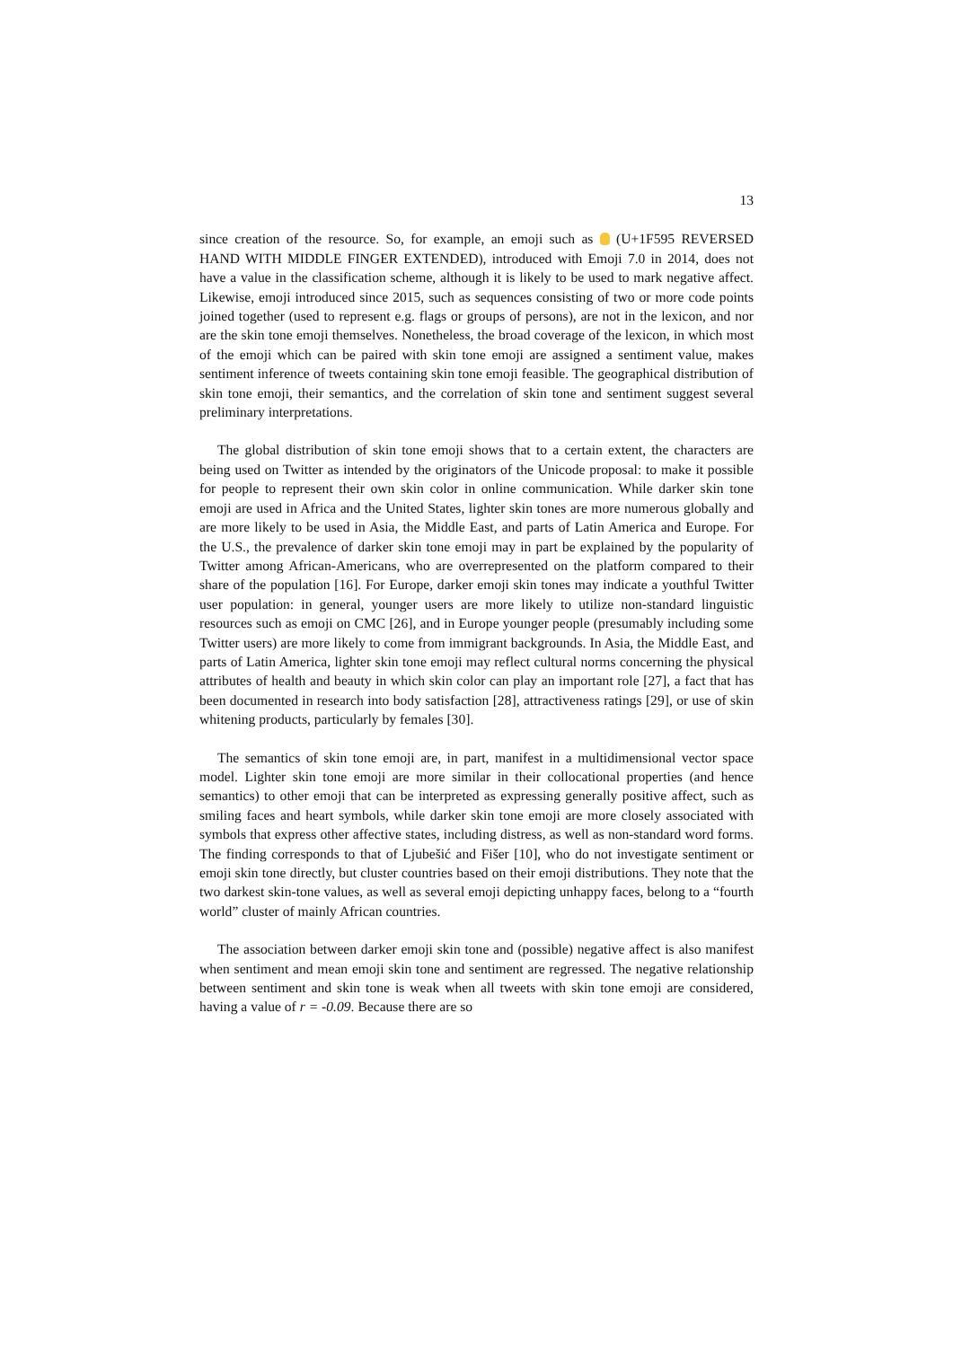13
since creation of the resource. So, for example, an emoji such as (U+1F595 REVERSED HAND WITH MIDDLE FINGER EXTENDED), introduced with Emoji 7.0 in 2014, does not have a value in the classification scheme, although it is likely to be used to mark negative affect. Likewise, emoji introduced since 2015, such as sequences consisting of two or more code points joined together (used to represent e.g. flags or groups of persons), are not in the lexicon, and nor are the skin tone emoji themselves. Nonetheless, the broad coverage of the lexicon, in which most of the emoji which can be paired with skin tone emoji are assigned a sentiment value, makes sentiment inference of tweets containing skin tone emoji feasible. The geographical distribution of skin tone emoji, their semantics, and the correlation of skin tone and sentiment suggest several preliminary interpretations.
The global distribution of skin tone emoji shows that to a certain extent, the characters are being used on Twitter as intended by the originators of the Unicode proposal: to make it possible for people to represent their own skin color in online communication. While darker skin tone emoji are used in Africa and the United States, lighter skin tones are more numerous globally and are more likely to be used in Asia, the Middle East, and parts of Latin America and Europe. For the U.S., the prevalence of darker skin tone emoji may in part be explained by the popularity of Twitter among African-Americans, who are overrepresented on the platform compared to their share of the population [16]. For Europe, darker emoji skin tones may indicate a youthful Twitter user population: in general, younger users are more likely to utilize non-standard linguistic resources such as emoji on CMC [26], and in Europe younger people (presumably including some Twitter users) are more likely to come from immigrant backgrounds. In Asia, the Middle East, and parts of Latin America, lighter skin tone emoji may reflect cultural norms concerning the physical attributes of health and beauty in which skin color can play an important role [27], a fact that has been documented in research into body satisfaction [28], attractiveness ratings [29], or use of skin whitening products, particularly by females [30].
The semantics of skin tone emoji are, in part, manifest in a multidimensional vector space model. Lighter skin tone emoji are more similar in their collocational properties (and hence semantics) to other emoji that can be interpreted as expressing generally positive affect, such as smiling faces and heart symbols, while darker skin tone emoji are more closely associated with symbols that express other affective states, including distress, as well as non-standard word forms. The finding corresponds to that of Ljubešić and Fišer [10], who do not investigate sentiment or emoji skin tone directly, but cluster countries based on their emoji distributions. They note that the two darkest skin-tone values, as well as several emoji depicting unhappy faces, belong to a “fourth world” cluster of mainly African countries.
The association between darker emoji skin tone and (possible) negative affect is also manifest when sentiment and mean emoji skin tone and sentiment are regressed. The negative relationship between sentiment and skin tone is weak when all tweets with skin tone emoji are considered, having a value of r = -0.09. Because there are so